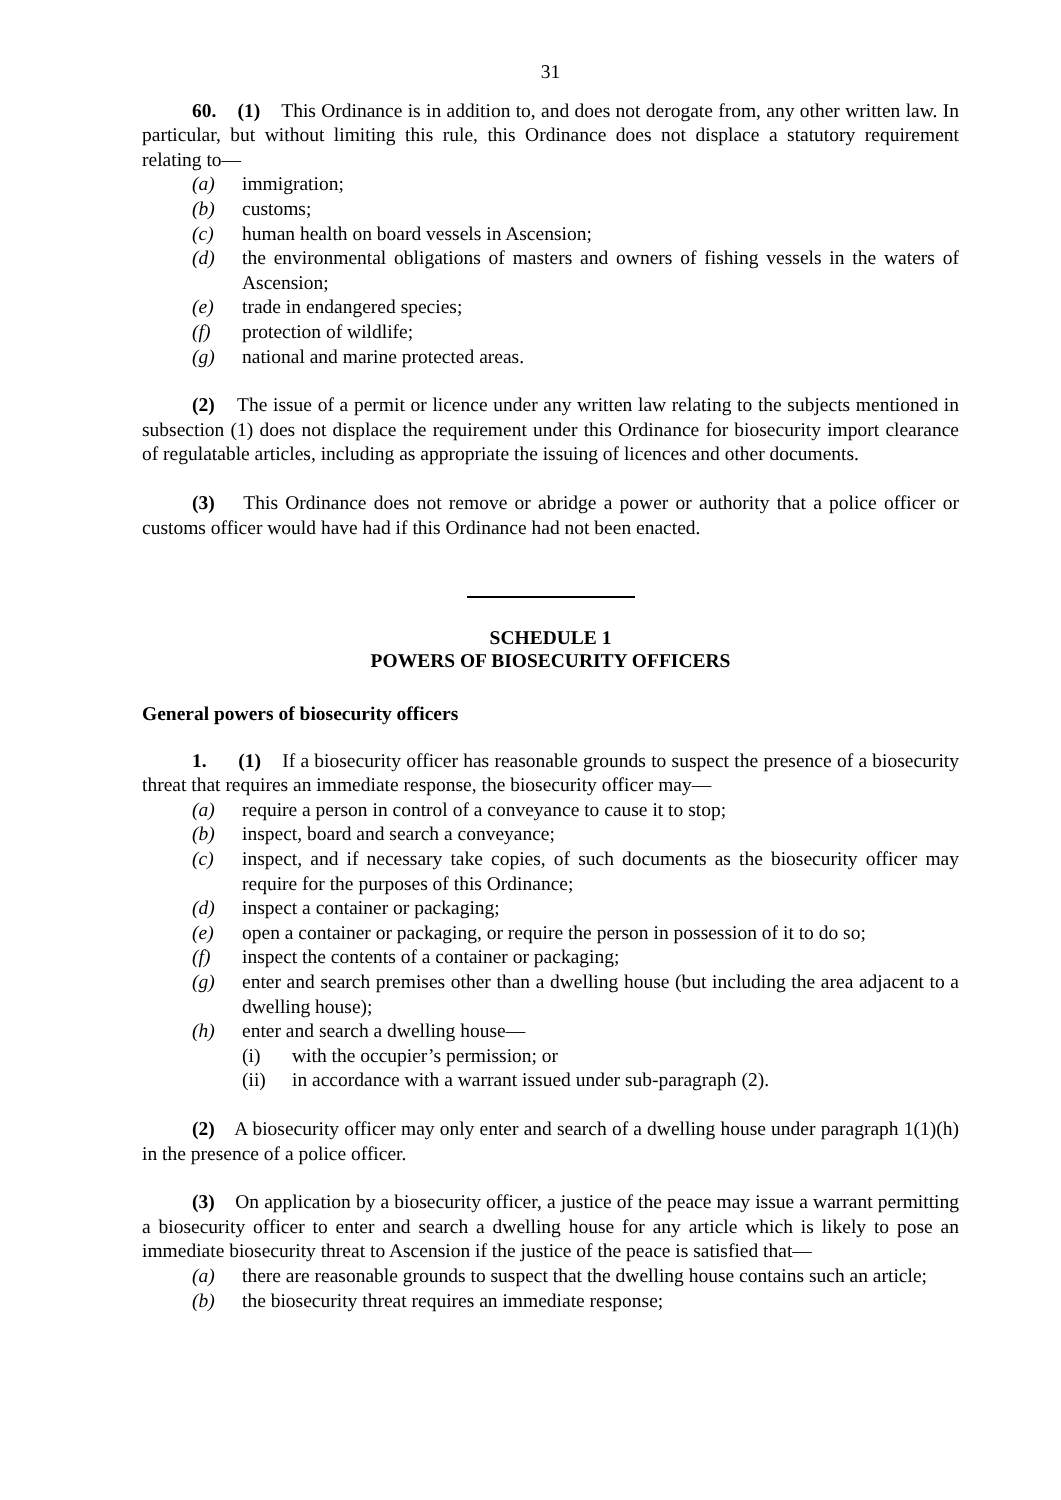31
60. (1) This Ordinance is in addition to, and does not derogate from, any other written law. In particular, but without limiting this rule, this Ordinance does not displace a statutory requirement relating to—
(a) immigration;
(b) customs;
(c) human health on board vessels in Ascension;
(d) the environmental obligations of masters and owners of fishing vessels in the waters of Ascension;
(e) trade in endangered species;
(f) protection of wildlife;
(g) national and marine protected areas.
(2) The issue of a permit or licence under any written law relating to the subjects mentioned in subsection (1) does not displace the requirement under this Ordinance for biosecurity import clearance of regulatable articles, including as appropriate the issuing of licences and other documents.
(3) This Ordinance does not remove or abridge a power or authority that a police officer or customs officer would have had if this Ordinance had not been enacted.
SCHEDULE 1
POWERS OF BIOSECURITY OFFICERS
General powers of biosecurity officers
1. (1) If a biosecurity officer has reasonable grounds to suspect the presence of a biosecurity threat that requires an immediate response, the biosecurity officer may—
(a) require a person in control of a conveyance to cause it to stop;
(b) inspect, board and search a conveyance;
(c) inspect, and if necessary take copies, of such documents as the biosecurity officer may require for the purposes of this Ordinance;
(d) inspect a container or packaging;
(e) open a container or packaging, or require the person in possession of it to do so;
(f) inspect the contents of a container or packaging;
(g) enter and search premises other than a dwelling house (but including the area adjacent to a dwelling house);
(h) enter and search a dwelling house—
(i) with the occupier’s permission; or
(ii) in accordance with a warrant issued under sub-paragraph (2).
(2) A biosecurity officer may only enter and search of a dwelling house under paragraph 1(1)(h) in the presence of a police officer.
(3) On application by a biosecurity officer, a justice of the peace may issue a warrant permitting a biosecurity officer to enter and search a dwelling house for any article which is likely to pose an immediate biosecurity threat to Ascension if the justice of the peace is satisfied that—
(a) there are reasonable grounds to suspect that the dwelling house contains such an article;
(b) the biosecurity threat requires an immediate response;